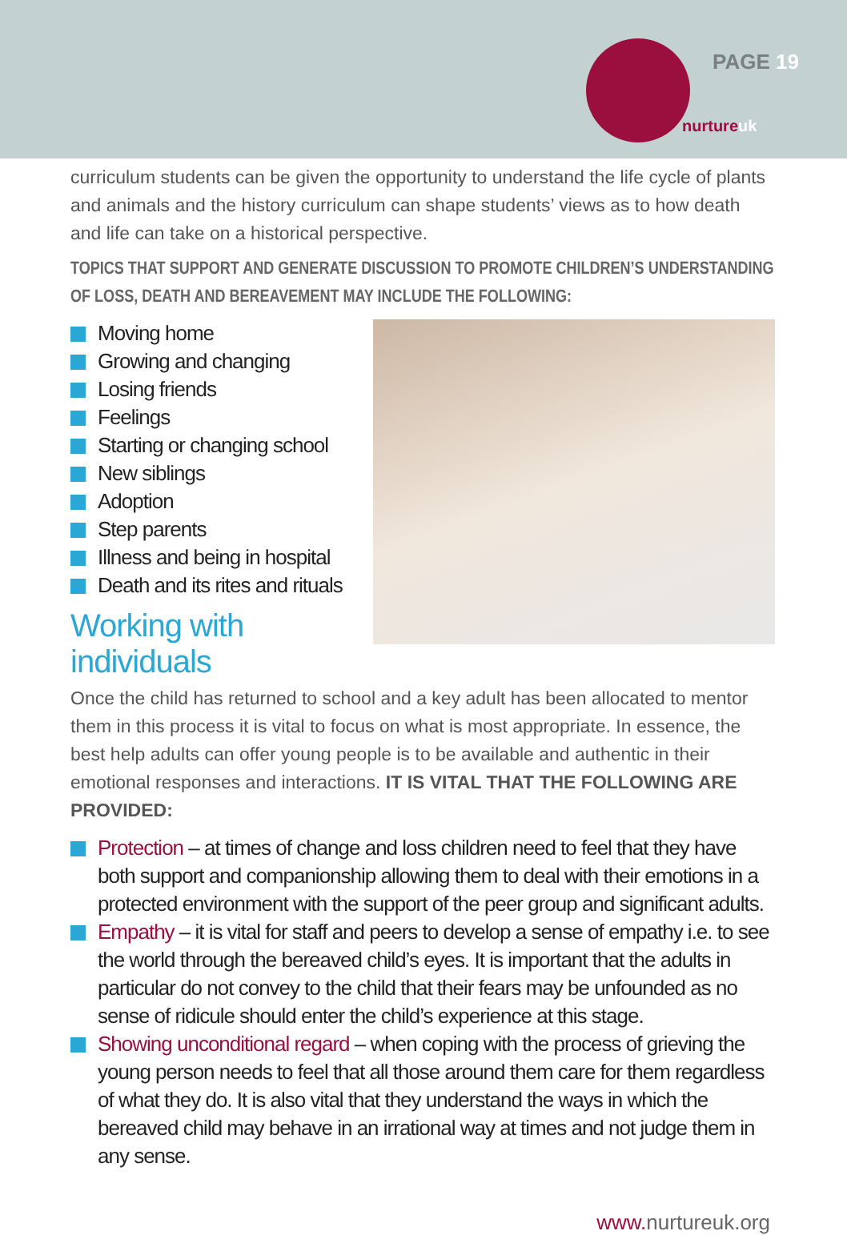PAGE 19
nurtureuk
curriculum students can be given the opportunity to understand the life cycle of plants and animals and the history curriculum can shape students’ views as to how death and life can take on a historical perspective.
TOPICS THAT SUPPORT AND GENERATE DISCUSSION TO PROMOTE CHILDREN’S UNDERSTANDING OF LOSS, DEATH AND BEREAVEMENT MAY INCLUDE THE FOLLOWING:
Moving home
Growing and changing
Losing friends
Feelings
Starting or changing school
New siblings
Adoption
Step parents
Illness and being in hospital
Death and its rites and rituals
Working with individuals
Once the child has returned to school and a key adult has been allocated to mentor them in this process it is vital to focus on what is most appropriate. In essence, the best help adults can offer young people is to be available and authentic in their emotional responses and interactions. IT IS VITAL THAT THE FOLLOWING ARE PROVIDED:
Protection – at times of change and loss children need to feel that they have both support and companionship allowing them to deal with their emotions in a protected environment with the support of the peer group and significant adults.
Empathy – it is vital for staff and peers to develop a sense of empathy i.e. to see the world through the bereaved child’s eyes. It is important that the adults in particular do not convey to the child that their fears may be unfounded as no sense of ridicule should enter the child’s experience at this stage.
Showing unconditional regard – when coping with the process of grieving the young person needs to feel that all those around them care for them regardless of what they do. It is also vital that they understand the ways in which the bereaved child may behave in an irrational way at times and not judge them in any sense.
www. nurtureuk.org